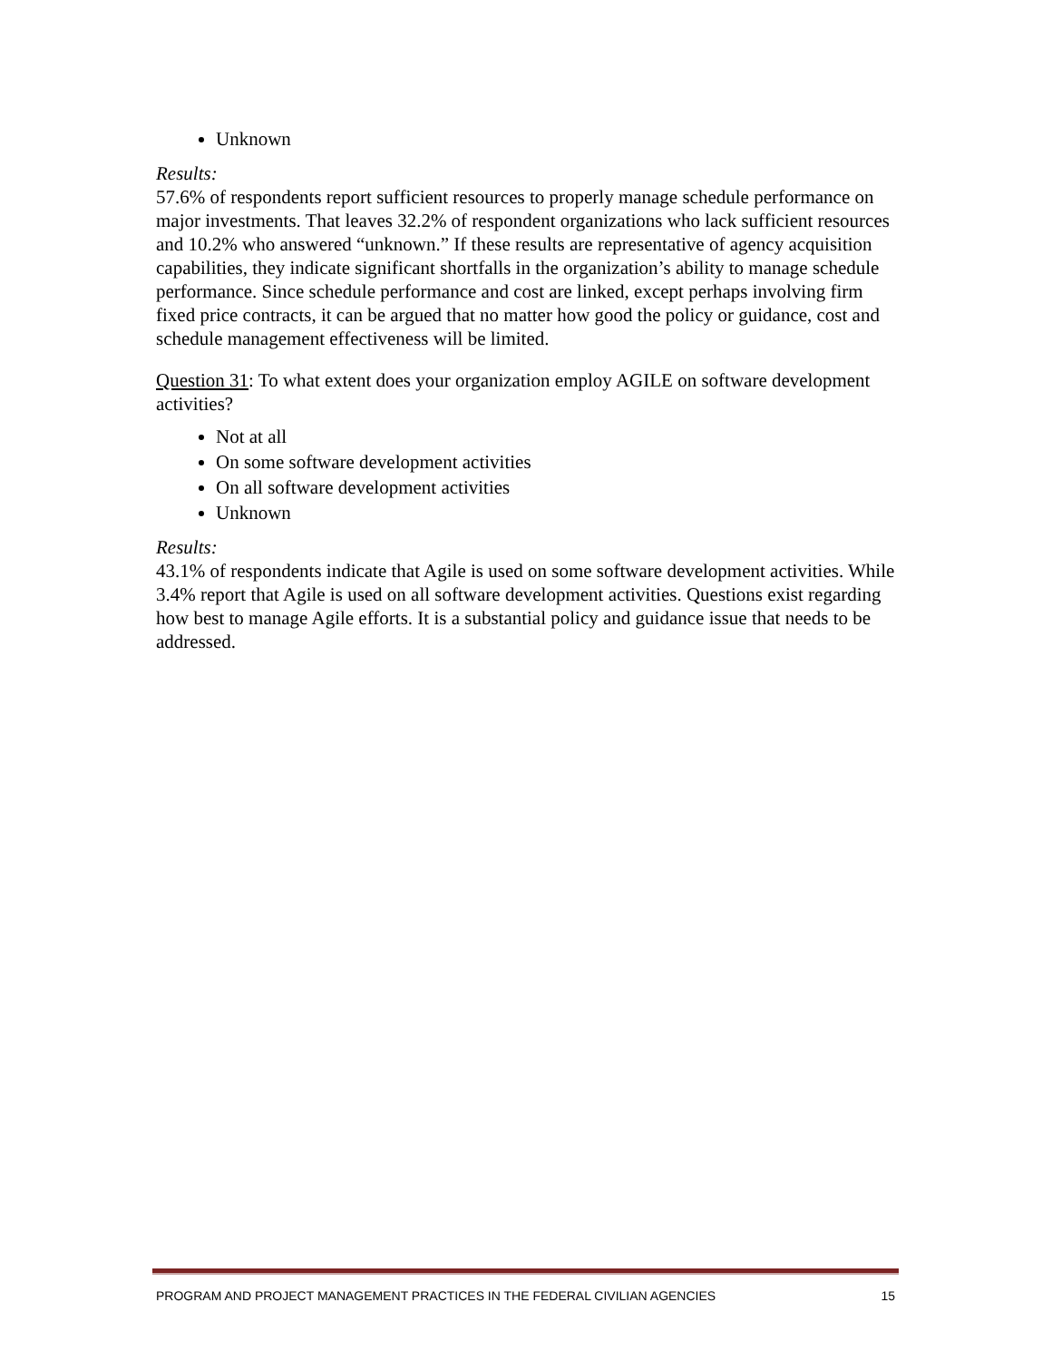Unknown
Results:
57.6% of respondents report sufficient resources to properly manage schedule performance on major investments. That leaves 32.2% of respondent organizations who lack sufficient resources and 10.2% who answered “unknown.” If these results are representative of agency acquisition capabilities, they indicate significant shortfalls in the organization’s ability to manage schedule performance. Since schedule performance and cost are linked, except perhaps involving firm fixed price contracts, it can be argued that no matter how good the policy or guidance, cost and schedule management effectiveness will be limited.
Question 31: To what extent does your organization employ AGILE on software development activities?
Not at all
On some software development activities
On all software development activities
Unknown
Results:
43.1% of respondents indicate that Agile is used on some software development activities. While 3.4% report that Agile is used on all software development activities. Questions exist regarding how best to manage Agile efforts. It is a substantial policy and guidance issue that needs to be addressed.
PROGRAM AND PROJECT MANAGEMENT PRACTICES IN THE FEDERAL CIVILIAN AGENCIES 15